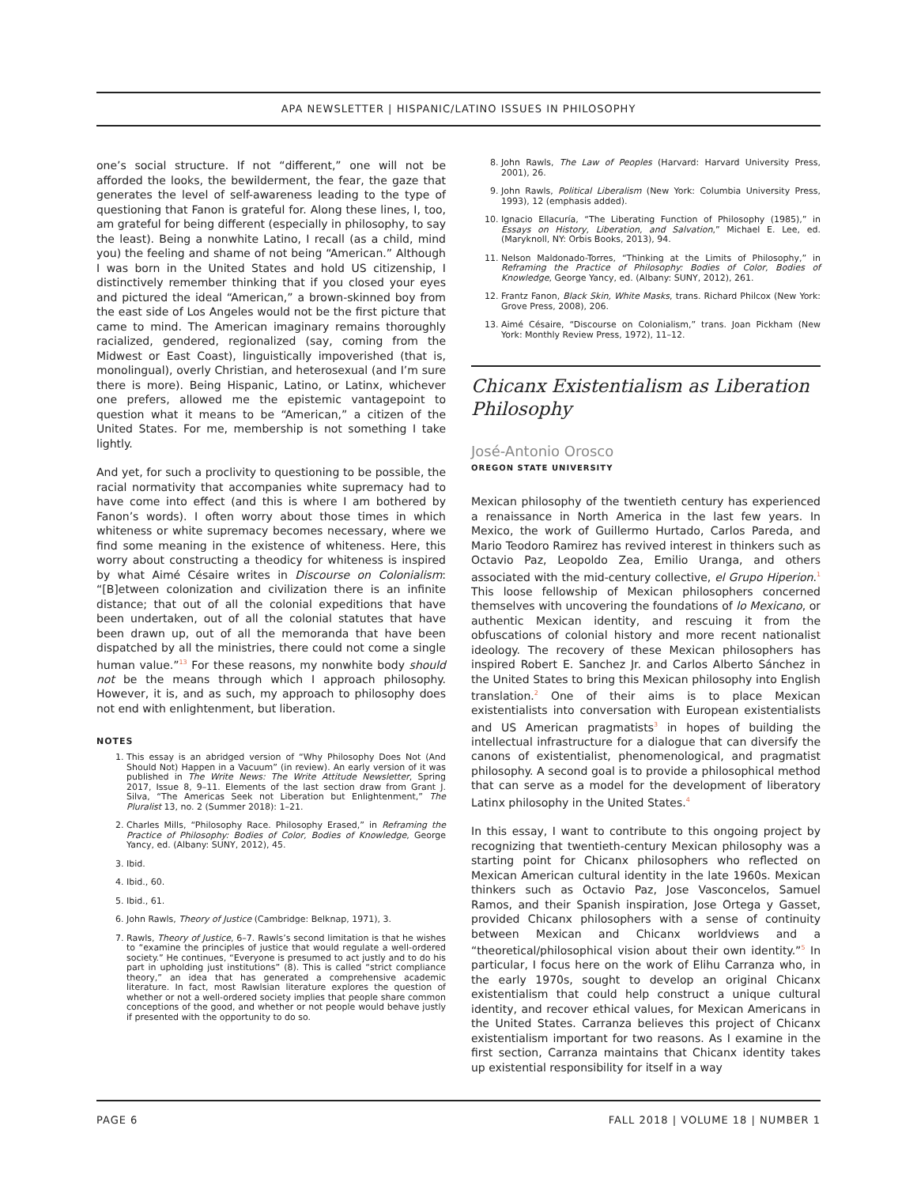APA NEWSLETTER | HISPANIC/LATINO ISSUES IN PHILOSOPHY
one’s social structure. If not “different,” one will not be afforded the looks, the bewilderment, the fear, the gaze that generates the level of self-awareness leading to the type of questioning that Fanon is grateful for. Along these lines, I, too, am grateful for being different (especially in philosophy, to say the least). Being a nonwhite Latino, I recall (as a child, mind you) the feeling and shame of not being “American.” Although I was born in the United States and hold US citizenship, I distinctively remember thinking that if you closed your eyes and pictured the ideal “American,” a brown-skinned boy from the east side of Los Angeles would not be the first picture that came to mind. The American imaginary remains thoroughly racialized, gendered, regionalized (say, coming from the Midwest or East Coast), linguistically impoverished (that is, monolingual), overly Christian, and heterosexual (and I’m sure there is more). Being Hispanic, Latino, or Latinx, whichever one prefers, allowed me the epistemic vantagepoint to question what it means to be “American,” a citizen of the United States. For me, membership is not something I take lightly.
And yet, for such a proclivity to questioning to be possible, the racial normativity that accompanies white supremacy had to have come into effect (and this is where I am bothered by Fanon’s words). I often worry about those times in which whiteness or white supremacy becomes necessary, where we find some meaning in the existence of whiteness. Here, this worry about constructing a theodicy for whiteness is inspired by what Aimé Césaire writes in Discourse on Colonialism: “[B]etween colonization and civilization there is an infinite distance; that out of all the colonial expeditions that have been undertaken, out of all the colonial statutes that have been drawn up, out of all the memoranda that have been dispatched by all the ministries, there could not come a single human value.”<sup>13</sup> For these reasons, my nonwhite body should not be the means through which I approach philosophy. However, it is, and as such, my approach to philosophy does not end with enlightenment, but liberation.
NOTES
1. This essay is an abridged version of “Why Philosophy Does Not (And Should Not) Happen in a Vacuum” (in review). An early version of it was published in The Write News: The Write Attitude Newsletter, Spring 2017, Issue 8, 9–11. Elements of the last section draw from Grant J. Silva, “The Americas Seek not Liberation but Enlightenment,” The Pluralist 13, no. 2 (Summer 2018): 1–21.
2. Charles Mills, “Philosophy Race. Philosophy Erased,” in Reframing the Practice of Philosophy: Bodies of Color, Bodies of Knowledge, George Yancy, ed. (Albany: SUNY, 2012), 45.
3. Ibid.
4. Ibid., 60.
5. Ibid., 61.
6. John Rawls, Theory of Justice (Cambridge: Belknap, 1971), 3.
7. Rawls, Theory of Justice, 6–7. Rawls’s second limitation is that he wishes to “examine the principles of justice that would regulate a well-ordered society.” He continues, “Everyone is presumed to act justly and to do his part in upholding just institutions” (8). This is called “strict compliance theory,” an idea that has generated a comprehensive academic literature. In fact, most Rawlsian literature explores the question of whether or not a well-ordered society implies that people share common conceptions of the good, and whether or not people would behave justly if presented with the opportunity to do so.
8. John Rawls, The Law of Peoples (Harvard: Harvard University Press, 2001), 26.
9. John Rawls, Political Liberalism (New York: Columbia University Press, 1993), 12 (emphasis added).
10. Ignacio Ellacuría, “The Liberating Function of Philosophy (1985),” in Essays on History, Liberation, and Salvation,” Michael E. Lee, ed. (Maryknoll, NY: Orbis Books, 2013), 94.
11. Nelson Maldonado-Torres, “Thinking at the Limits of Philosophy,” in Reframing the Practice of Philosophy: Bodies of Color, Bodies of Knowledge, George Yancy, ed. (Albany: SUNY, 2012), 261.
12. Frantz Fanon, Black Skin, White Masks, trans. Richard Philcox (New York: Grove Press, 2008), 206.
13. Aimé Césaire, “Discourse on Colonialism,” trans. Joan Pickham (New York: Monthly Review Press, 1972), 11–12.
Chicanx Existentialism as Liberation Philosophy
José-Antonio Orosco
OREGON STATE UNIVERSITY
Mexican philosophy of the twentieth century has experienced a renaissance in North America in the last few years. In Mexico, the work of Guillermo Hurtado, Carlos Pareda, and Mario Teodoro Ramirez has revived interest in thinkers such as Octavio Paz, Leopoldo Zea, Emilio Uranga, and others associated with the mid-century collective, el Grupo Hiperion.<sup>1</sup> This loose fellowship of Mexican philosophers concerned themselves with uncovering the foundations of lo Mexicano, or authentic Mexican identity, and rescuing it from the obfuscations of colonial history and more recent nationalist ideology. The recovery of these Mexican philosophers has inspired Robert E. Sanchez Jr. and Carlos Alberto Sánchez in the United States to bring this Mexican philosophy into English translation.<sup>2</sup> One of their aims is to place Mexican existentialists into conversation with European existentialists and US American pragmatists<sup>3</sup> in hopes of building the intellectual infrastructure for a dialogue that can diversify the canons of existentialist, phenomenological, and pragmatist philosophy. A second goal is to provide a philosophical method that can serve as a model for the development of liberatory Latinx philosophy in the United States.<sup>4</sup>
In this essay, I want to contribute to this ongoing project by recognizing that twentieth-century Mexican philosophy was a starting point for Chicanx philosophers who reflected on Mexican American cultural identity in the late 1960s. Mexican thinkers such as Octavio Paz, Jose Vasconcelos, Samuel Ramos, and their Spanish inspiration, Jose Ortega y Gasset, provided Chicanx philosophers with a sense of continuity between Mexican and Chicanx worldviews and a “theoretical/philosophical vision about their own identity.”<sup>5</sup> In particular, I focus here on the work of Elihu Carranza who, in the early 1970s, sought to develop an original Chicanx existentialism that could help construct a unique cultural identity, and recover ethical values, for Mexican Americans in the United States. Carranza believes this project of Chicanx existentialism important for two reasons. As I examine in the first section, Carranza maintains that Chicanx identity takes up existential responsibility for itself in a way
PAGE 6 FALL 2018 | VOLUME 18 | NUMBER 1